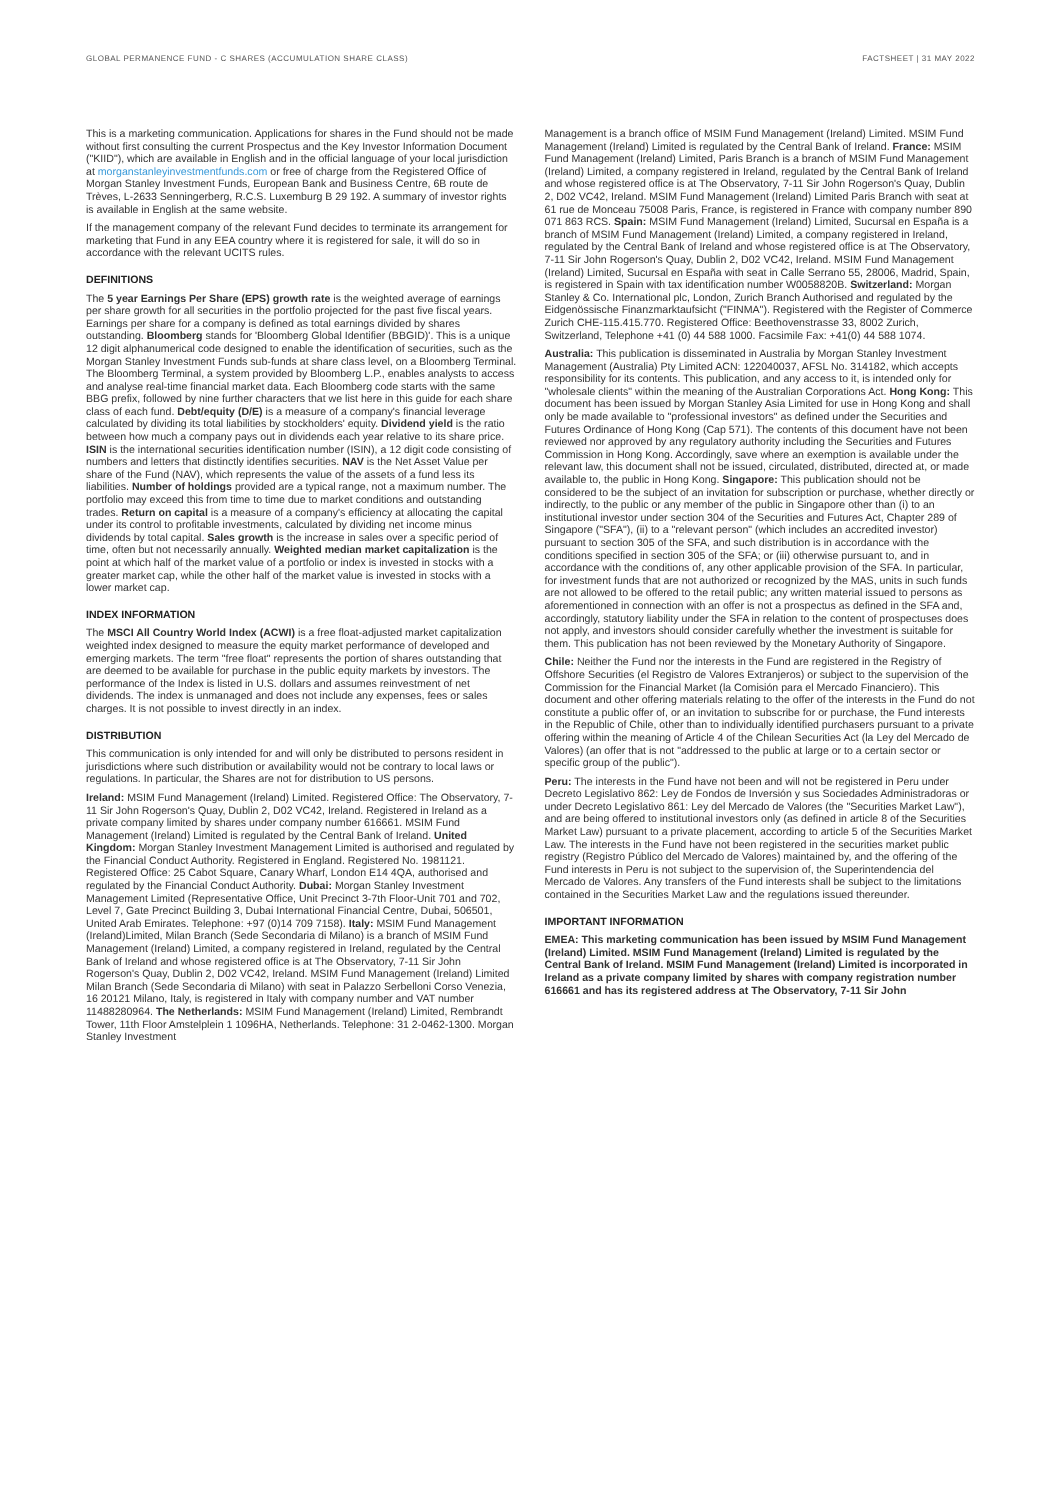GLOBAL PERMANENCE FUND - C SHARES (ACCUMULATION SHARE CLASS) FACTSHEET | 31 MAY 2022
This is a marketing communication. Applications for shares in the Fund should not be made without first consulting the current Prospectus and the Key Investor Information Document ("KIID"), which are available in English and in the official language of your local jurisdiction at morganstanleyinvestmentfunds.com or free of charge from the Registered Office of Morgan Stanley Investment Funds, European Bank and Business Centre, 6B route de Trèves, L-2633 Senningerberg, R.C.S. Luxemburg B 29 192. A summary of investor rights is available in English at the same website.
If the management company of the relevant Fund decides to terminate its arrangement for marketing that Fund in any EEA country where it is registered for sale, it will do so in accordance with the relevant UCITS rules.
DEFINITIONS
The 5 year Earnings Per Share (EPS) growth rate is the weighted average of earnings per share growth for all securities in the portfolio projected for the past five fiscal years. Earnings per share for a company is defined as total earnings divided by shares outstanding. Bloomberg stands for 'Bloomberg Global Identifier (BBGID)'. This is a unique 12 digit alphanumerical code designed to enable the identification of securities, such as the Morgan Stanley Investment Funds sub-funds at share class level, on a Bloomberg Terminal. The Bloomberg Terminal, a system provided by Bloomberg L.P., enables analysts to access and analyse real-time financial market data. Each Bloomberg code starts with the same BBG prefix, followed by nine further characters that we list here in this guide for each share class of each fund. Debt/equity (D/E) is a measure of a company's financial leverage calculated by dividing its total liabilities by stockholders' equity. Dividend yield is the ratio between how much a company pays out in dividends each year relative to its share price. ISIN is the international securities identification number (ISIN), a 12 digit code consisting of numbers and letters that distinctly identifies securities. NAV is the Net Asset Value per share of the Fund (NAV), which represents the value of the assets of a fund less its liabilities. Number of holdings provided are a typical range, not a maximum number. The portfolio may exceed this from time to time due to market conditions and outstanding trades. Return on capital is a measure of a company's efficiency at allocating the capital under its control to profitable investments, calculated by dividing net income minus dividends by total capital. Sales growth is the increase in sales over a specific period of time, often but not necessarily annually. Weighted median market capitalization is the point at which half of the market value of a portfolio or index is invested in stocks with a greater market cap, while the other half of the market value is invested in stocks with a lower market cap.
INDEX INFORMATION
The MSCI All Country World Index (ACWI) is a free float-adjusted market capitalization weighted index designed to measure the equity market performance of developed and emerging markets. The term "free float" represents the portion of shares outstanding that are deemed to be available for purchase in the public equity markets by investors. The performance of the Index is listed in U.S. dollars and assumes reinvestment of net dividends. The index is unmanaged and does not include any expenses, fees or sales charges. It is not possible to invest directly in an index.
DISTRIBUTION
This communication is only intended for and will only be distributed to persons resident in jurisdictions where such distribution or availability would not be contrary to local laws or regulations. In particular, the Shares are not for distribution to US persons.
Ireland: MSIM Fund Management (Ireland) Limited. Registered Office: The Observatory, 7-11 Sir John Rogerson's Quay, Dublin 2, D02 VC42, Ireland. Registered in Ireland as a private company limited by shares under company number 616661. MSIM Fund Management (Ireland) Limited is regulated by the Central Bank of Ireland. United Kingdom: Morgan Stanley Investment Management Limited is authorised and regulated by the Financial Conduct Authority. Registered in England. Registered No. 1981121. Registered Office: 25 Cabot Square, Canary Wharf, London E14 4QA, authorised and regulated by the Financial Conduct Authority. Dubai: Morgan Stanley Investment Management Limited (Representative Office, Unit Precinct 3-7th Floor-Unit 701 and 702, Level 7, Gate Precinct Building 3, Dubai International Financial Centre, Dubai, 506501, United Arab Emirates. Telephone: +97 (0)14 709 7158). Italy: MSIM Fund Management (Ireland)Limited, Milan Branch (Sede Secondaria di Milano) is a branch of MSIM Fund Management (Ireland) Limited, a company registered in Ireland, regulated by the Central Bank of Ireland and whose registered office is at The Observatory, 7-11 Sir John Rogerson's Quay, Dublin 2, D02 VC42, Ireland. MSIM Fund Management (Ireland) Limited Milan Branch (Sede Secondaria di Milano) with seat in Palazzo Serbelloni Corso Venezia, 16 20121 Milano, Italy, is registered in Italy with company number and VAT number 11488280964. The Netherlands: MSIM Fund Management (Ireland) Limited, Rembrandt Tower, 11th Floor Amstelplein 1 1096HA, Netherlands. Telephone: 31 2-0462-1300. Morgan Stanley Investment
Management is a branch office of MSIM Fund Management (Ireland) Limited. MSIM Fund Management (Ireland) Limited is regulated by the Central Bank of Ireland. France: MSIM Fund Management (Ireland) Limited, Paris Branch is a branch of MSIM Fund Management (Ireland) Limited, a company registered in Ireland, regulated by the Central Bank of Ireland and whose registered office is at The Observatory, 7-11 Sir John Rogerson's Quay, Dublin 2, D02 VC42, Ireland. MSIM Fund Management (Ireland) Limited Paris Branch with seat at 61 rue de Monceau 75008 Paris, France, is registered in France with company number 890 071 863 RCS. Spain: MSIM Fund Management (Ireland) Limited, Sucursal en España is a branch of MSIM Fund Management (Ireland) Limited, a company registered in Ireland, regulated by the Central Bank of Ireland and whose registered office is at The Observatory, 7-11 Sir John Rogerson's Quay, Dublin 2, D02 VC42, Ireland. MSIM Fund Management (Ireland) Limited, Sucursal en España with seat in Calle Serrano 55, 28006, Madrid, Spain, is registered in Spain with tax identification number W0058820B. Switzerland: Morgan Stanley & Co. International plc, London, Zurich Branch Authorised and regulated by the Eidgenössische Finanzmarktaufsicht ("FINMA"). Registered with the Register of Commerce Zurich CHE-115.415.770. Registered Office: Beethovenstrasse 33, 8002 Zurich, Switzerland, Telephone +41 (0) 44 588 1000. Facsimile Fax: +41(0) 44 588 1074.
Australia: This publication is disseminated in Australia by Morgan Stanley Investment Management (Australia) Pty Limited ACN: 122040037, AFSL No. 314182, which accepts responsibility for its contents. This publication, and any access to it, is intended only for "wholesale clients" within the meaning of the Australian Corporations Act. Hong Kong: This document has been issued by Morgan Stanley Asia Limited for use in Hong Kong and shall only be made available to "professional investors" as defined under the Securities and Futures Ordinance of Hong Kong (Cap 571). The contents of this document have not been reviewed nor approved by any regulatory authority including the Securities and Futures Commission in Hong Kong. Accordingly, save where an exemption is available under the relevant law, this document shall not be issued, circulated, distributed, directed at, or made available to, the public in Hong Kong. Singapore: This publication should not be considered to be the subject of an invitation for subscription or purchase, whether directly or indirectly, to the public or any member of the public in Singapore other than (i) to an institutional investor under section 304 of the Securities and Futures Act, Chapter 289 of Singapore ("SFA"), (ii) to a "relevant person" (which includes an accredited investor) pursuant to section 305 of the SFA, and such distribution is in accordance with the conditions specified in section 305 of the SFA; or (iii) otherwise pursuant to, and in accordance with the conditions of, any other applicable provision of the SFA. In particular, for investment funds that are not authorized or recognized by the MAS, units in such funds are not allowed to be offered to the retail public; any written material issued to persons as aforementioned in connection with an offer is not a prospectus as defined in the SFA and, accordingly, statutory liability under the SFA in relation to the content of prospectuses does not apply, and investors should consider carefully whether the investment is suitable for them. This publication has not been reviewed by the Monetary Authority of Singapore.
Chile: Neither the Fund nor the interests in the Fund are registered in the Registry of Offshore Securities (el Registro de Valores Extranjeros) or subject to the supervision of the Commission for the Financial Market (la Comisión para el Mercado Financiero). This document and other offering materials relating to the offer of the interests in the Fund do not constitute a public offer of, or an invitation to subscribe for or purchase, the Fund interests in the Republic of Chile, other than to individually identified purchasers pursuant to a private offering within the meaning of Article 4 of the Chilean Securities Act (la Ley del Mercado de Valores) (an offer that is not "addressed to the public at large or to a certain sector or specific group of the public").
Peru: The interests in the Fund have not been and will not be registered in Peru under Decreto Legislativo 862: Ley de Fondos de Inversión y sus Sociedades Administradoras or under Decreto Legislativo 861: Ley del Mercado de Valores (the "Securities Market Law"), and are being offered to institutional investors only (as defined in article 8 of the Securities Market Law) pursuant to a private placement, according to article 5 of the Securities Market Law. The interests in the Fund have not been registered in the securities market public registry (Registro Público del Mercado de Valores) maintained by, and the offering of the Fund interests in Peru is not subject to the supervision of, the Superintendencia del Mercado de Valores. Any transfers of the Fund interests shall be subject to the limitations contained in the Securities Market Law and the regulations issued thereunder.
IMPORTANT INFORMATION
EMEA: This marketing communication has been issued by MSIM Fund Management (Ireland) Limited. MSIM Fund Management (Ireland) Limited is regulated by the Central Bank of Ireland. MSIM Fund Management (Ireland) Limited is incorporated in Ireland as a private company limited by shares with company registration number 616661 and has its registered address at The Observatory, 7-11 Sir John